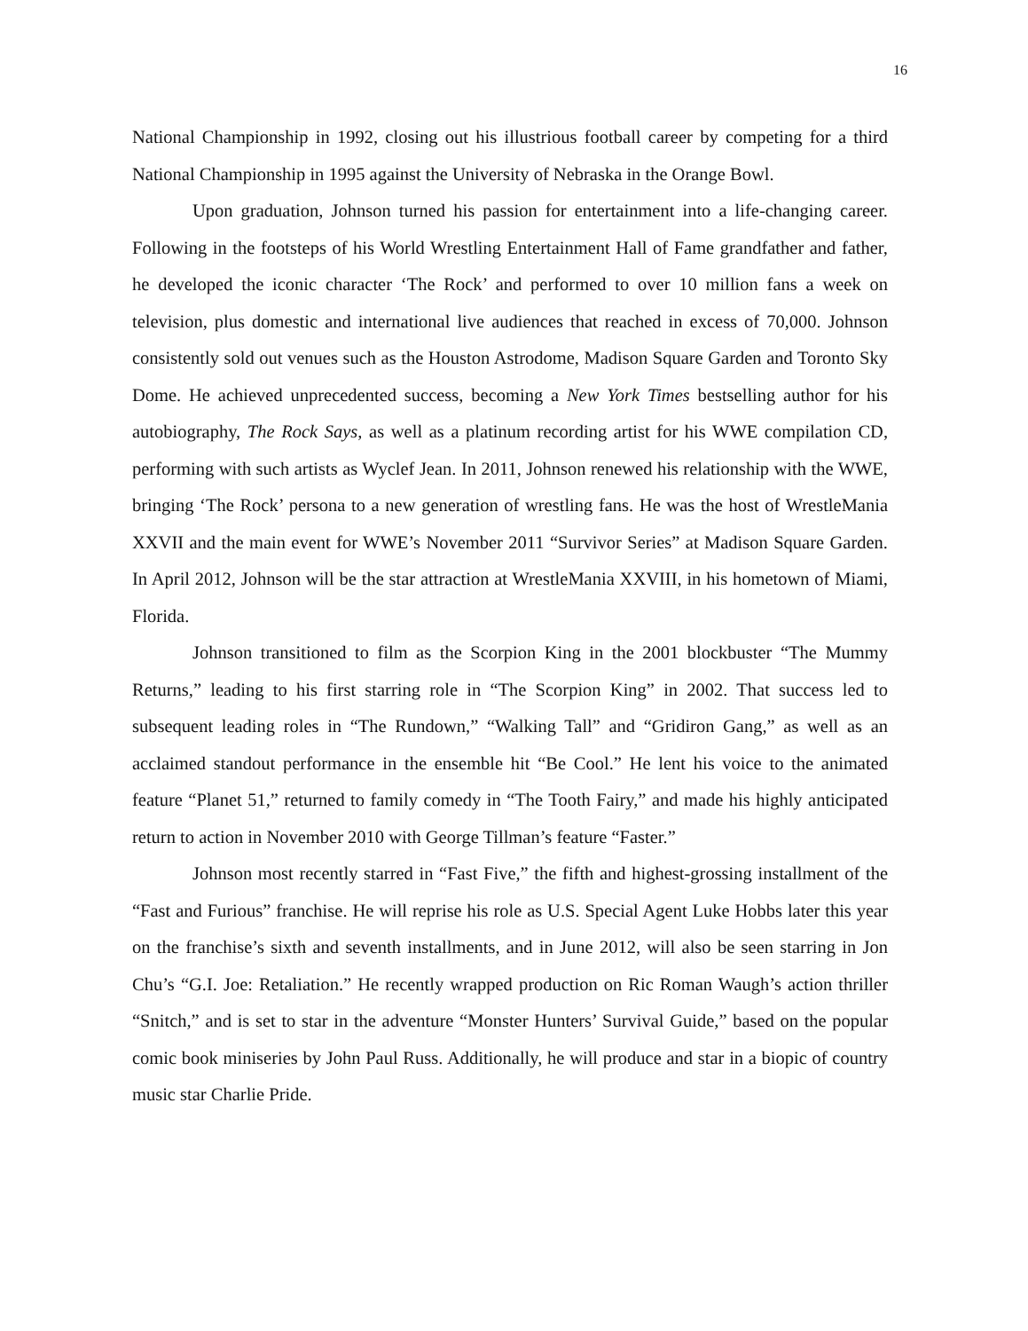16
National Championship in 1992, closing out his illustrious football career by competing for a third National Championship in 1995 against the University of Nebraska in the Orange Bowl.
Upon graduation, Johnson turned his passion for entertainment into a life-changing career. Following in the footsteps of his World Wrestling Entertainment Hall of Fame grandfather and father, he developed the iconic character ‘The Rock’ and performed to over 10 million fans a week on television, plus domestic and international live audiences that reached in excess of 70,000. Johnson consistently sold out venues such as the Houston Astrodome, Madison Square Garden and Toronto Sky Dome. He achieved unprecedented success, becoming a New York Times bestselling author for his autobiography, The Rock Says, as well as a platinum recording artist for his WWE compilation CD, performing with such artists as Wyclef Jean. In 2011, Johnson renewed his relationship with the WWE, bringing ‘The Rock’ persona to a new generation of wrestling fans. He was the host of WrestleMania XXVII and the main event for WWE’s November 2011 “Survivor Series” at Madison Square Garden. In April 2012, Johnson will be the star attraction at WrestleMania XXVIII, in his hometown of Miami, Florida.
Johnson transitioned to film as the Scorpion King in the 2001 blockbuster “The Mummy Returns,” leading to his first starring role in “The Scorpion King” in 2002. That success led to subsequent leading roles in “The Rundown,” “Walking Tall” and “Gridiron Gang,” as well as an acclaimed standout performance in the ensemble hit “Be Cool.” He lent his voice to the animated feature “Planet 51,” returned to family comedy in “The Tooth Fairy,” and made his highly anticipated return to action in November 2010 with George Tillman’s feature “Faster.”
Johnson most recently starred in “Fast Five,” the fifth and highest-grossing installment of the “Fast and Furious” franchise. He will reprise his role as U.S. Special Agent Luke Hobbs later this year on the franchise’s sixth and seventh installments, and in June 2012, will also be seen starring in Jon Chu’s “G.I. Joe: Retaliation.” He recently wrapped production on Ric Roman Waugh’s action thriller “Snitch,” and is set to star in the adventure “Monster Hunters’ Survival Guide,” based on the popular comic book miniseries by John Paul Russ. Additionally, he will produce and star in a biopic of country music star Charlie Pride.